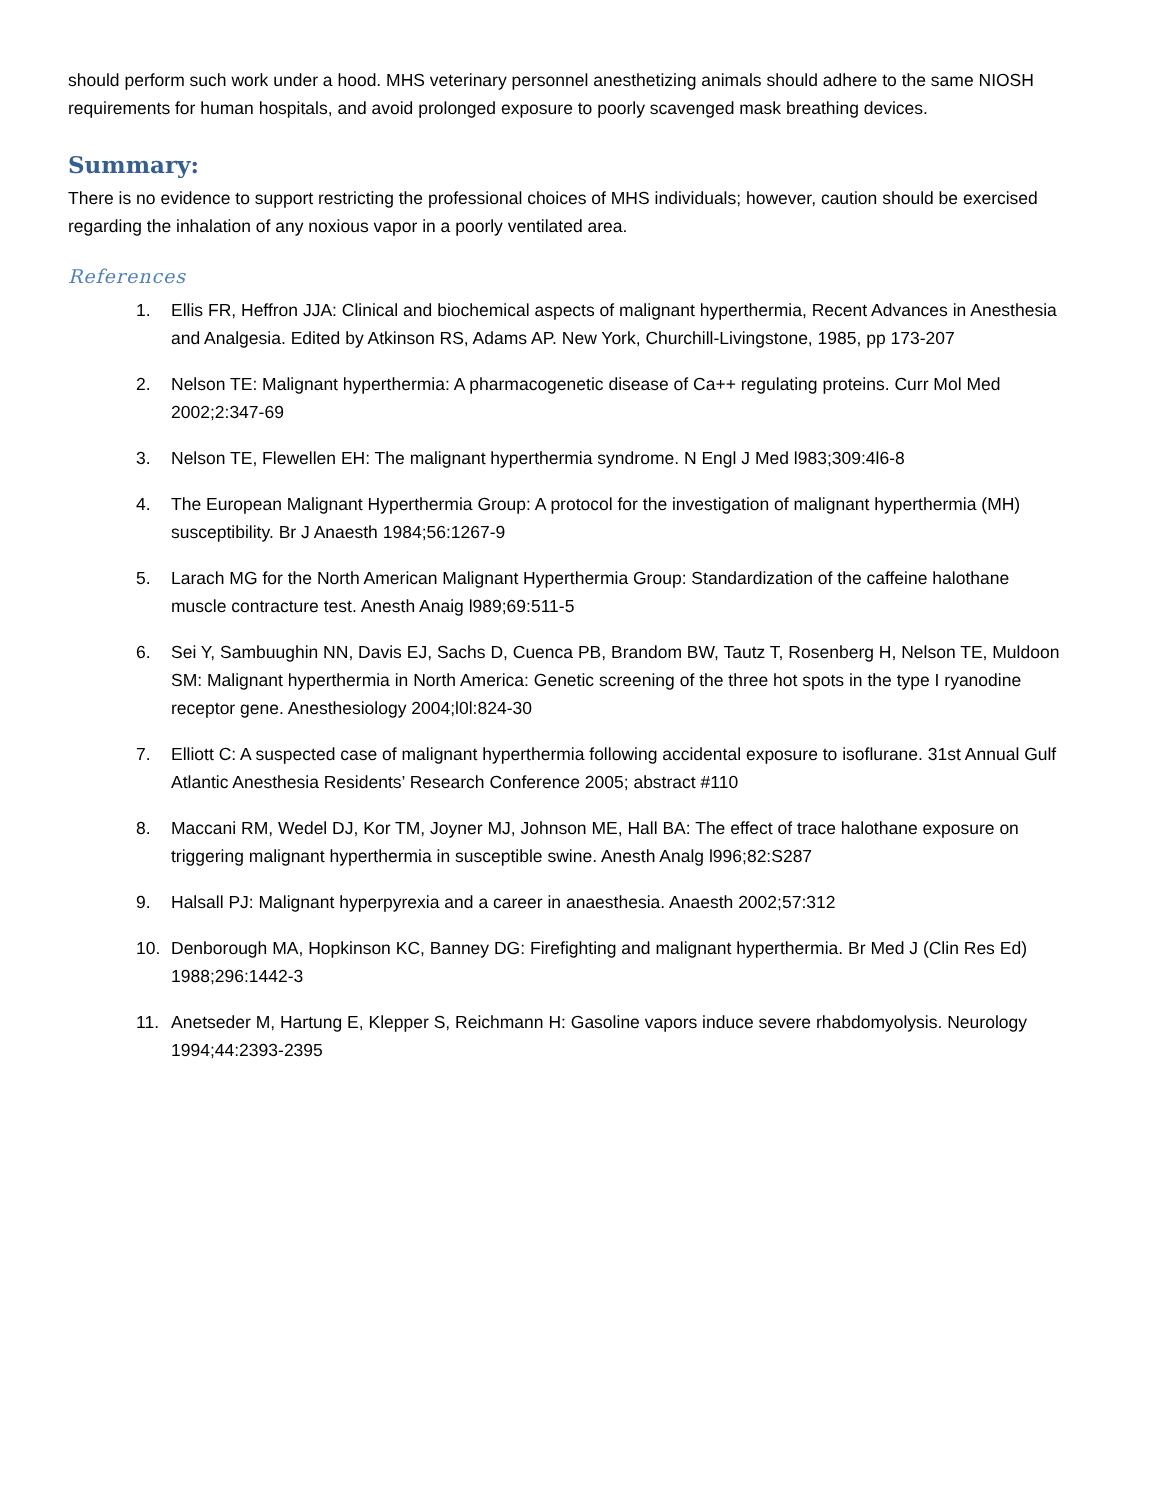should perform such work under a hood. MHS veterinary personnel anesthetizing animals should adhere to the same NIOSH requirements for human hospitals, and avoid prolonged exposure to poorly scavenged mask breathing devices.
Summary:
There is no evidence to support restricting the professional choices of MHS individuals; however, caution should be exercised regarding the inhalation of any noxious vapor in a poorly ventilated area.
References
1. Ellis FR, Heffron JJA: Clinical and biochemical aspects of malignant hyperthermia, Recent Advances in Anesthesia and Analgesia. Edited by Atkinson RS, Adams AP. New York, Churchill-Livingstone, 1985, pp 173-207
2. Nelson TE: Malignant hyperthermia: A pharmacogenetic disease of Ca++ regulating proteins. Curr Mol Med 2002;2:347-69
3. Nelson TE, Flewellen EH: The malignant hyperthermia syndrome. N Engl J Med l983;309:4l6-8
4. The European Malignant Hyperthermia Group: A protocol for the investigation of malignant hyperthermia (MH) susceptibility. Br J Anaesth 1984;56:1267-9
5. Larach MG for the North American Malignant Hyperthermia Group: Standardization of the caffeine halothane muscle contracture test. Anesth Anaig l989;69:511-5
6. Sei Y, Sambuughin NN, Davis EJ, Sachs D, Cuenca PB, Brandom BW, Tautz T, Rosenberg H, Nelson TE, Muldoon SM: Malignant hyperthermia in North America: Genetic screening of the three hot spots in the type I ryanodine receptor gene. Anesthesiology 2004;l0l:824-30
7. Elliott C: A suspected case of malignant hyperthermia following accidental exposure to isoflurane. 31st Annual Gulf Atlantic Anesthesia Residents’ Research Conference 2005; abstract #110
8. Maccani RM, Wedel DJ, Kor TM, Joyner MJ, Johnson ME, Hall BA: The effect of trace halothane exposure on triggering malignant hyperthermia in susceptible swine. Anesth Analg l996;82:S287
9. Halsall PJ: Malignant hyperpyrexia and a career in anaesthesia. Anaesth 2002;57:312
10. Denborough MA, Hopkinson KC, Banney DG: Firefighting and malignant hyperthermia. Br Med J (Clin Res Ed) 1988;296:1442-3
11. Anetseder M, Hartung E, Klepper S, Reichmann H: Gasoline vapors induce severe rhabdomyolysis. Neurology 1994;44:2393-2395